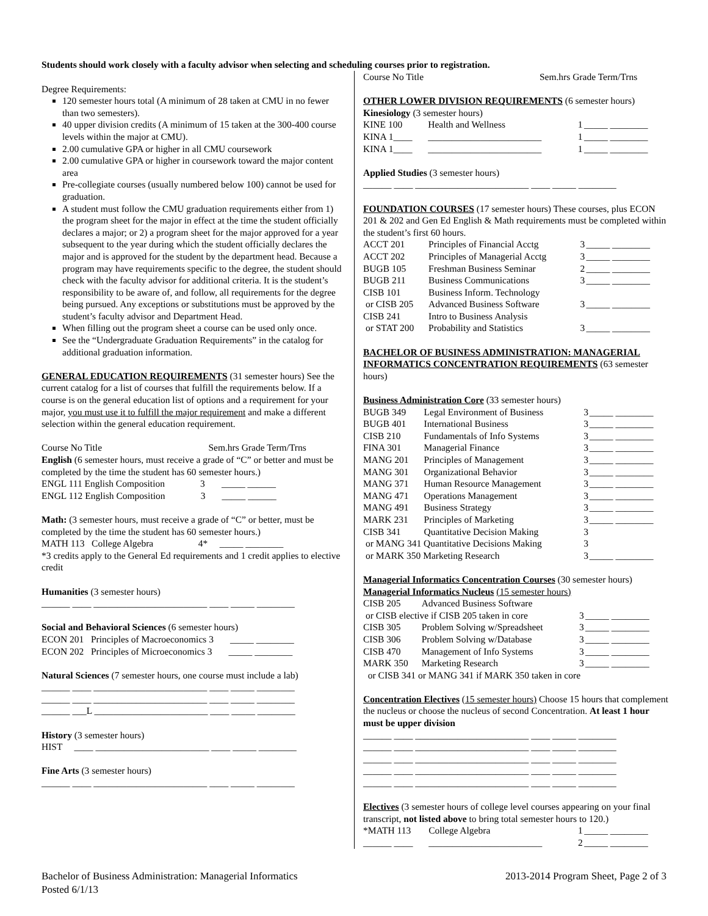Students should work closely with a faculty advisor when selecting and scheduling courses prior to registration.
Degree Requirements:
120 semester hours total (A minimum of 28 taken at CMU in no fewer than two semesters).
40 upper division credits (A minimum of 15 taken at the 300-400 course levels within the major at CMU).
2.00 cumulative GPA or higher in all CMU coursework
2.00 cumulative GPA or higher in coursework toward the major content area
Pre-collegiate courses (usually numbered below 100) cannot be used for graduation.
A student must follow the CMU graduation requirements either from 1) the program sheet for the major in effect at the time the student officially declares a major; or 2) a program sheet for the major approved for a year subsequent to the year during which the student officially declares the major and is approved for the student by the department head. Because a program may have requirements specific to the degree, the student should check with the faculty advisor for additional criteria. It is the student’s responsibility to be aware of, and follow, all requirements for the degree being pursued. Any exceptions or substitutions must be approved by the student’s faculty advisor and Department Head.
When filling out the program sheet a course can be used only once.
See the “Undergraduate Graduation Requirements” in the catalog for additional graduation information.
GENERAL EDUCATION REQUIREMENTS (31 semester hours) See the current catalog for a list of courses that fulfill the requirements below. If a course is on the general education list of options and a requirement for your major, you must use it to fulfill the major requirement and make a different selection within the general education requirement.
Course No Title Sem.hrs Grade Term/Trns
English (6 semester hours, must receive a grade of “C” or better and must be completed by the time the student has 60 semester hours.)
ENGL 111 English Composition 3 _____ ______
ENGL 112 English Composition 3 _____ ______
Math: (3 semester hours, must receive a grade of “C” or better, must be completed by the time the student has 60 semester hours.)
MATH 113 College Algebra 4* _____ ________
*3 credits apply to the General Ed requirements and 1 credit applies to elective credit
Humanities (3 semester hours)
______ ____ ________________________ ____ _____ ________
Social and Behavioral Sciences (6 semester hours)
ECON 201 Principles of Macroeconomics 3 _____ ________
ECON 202 Principles of Microeconomics 3 _____ ________
Natural Sciences (7 semester hours, one course must include a lab)
______ ____ ________________________ ____ _____ ________
______ ____ ________________________ ____ _____ ________
______ ___L ________________________ ____ _____ ________
History (3 semester hours)
HIST ____ ________________________ ____ _____ ________
Fine Arts (3 semester hours)
______ ____ ________________________ ____ _____ ________
Course No Title Sem.hrs Grade Term/Trns
OTHER LOWER DIVISION REQUIREMENTS (6 semester hours)
Kinesiology (3 semester hours)
| KINE 100 | Health and Wellness | 1 | _____ ________ |
| KINA 1____ | ________________________ | 1 | _____ ________ |
| KINA 1____ | ________________________ | 1 | _____ ________ |
Applied Studies (3 semester hours)
______ ____ ________________________ ____ _____ ________
FOUNDATION COURSES (17 semester hours) These courses, plus ECON 201 & 202 and Gen Ed English & Math requirements must be completed within the student’s first 60 hours.
| ACCT 201 | Principles of Financial Acctg | 3 | _____ ________ |
| ACCT 202 | Principles of Managerial Acctg | 3 | _____ ________ |
| BUGB 105 | Freshman Business Seminar | 2 | _____ ________ |
| BUGB 211 | Business Communications | 3 | _____ ________ |
| CISB 101 | Business Inform. Technology | | |
| or CISB 205 | Advanced Business Software | 3 | _____ ________ |
| CISB 241 | Intro to Business Analysis | | |
| or STAT 200 | Probability and Statistics | 3 | _____ ________ |
BACHELOR OF BUSINESS ADMINISTRATION: MANAGERIAL INFORMATICS CONCENTRATION REQUIREMENTS (63 semester hours)
Business Administration Core (33 semester hours)
| BUGB 349 | Legal Environment of Business | 3 | _____ ________ |
| BUGB 401 | International Business | 3 | _____ ________ |
| CISB 210 | Fundamentals of Info Systems | 3 | _____ ________ |
| FINA 301 | Managerial Finance | 3 | _____ ________ |
| MANG 201 | Principles of Management | 3 | _____ ________ |
| MANG 301 | Organizational Behavior | 3 | _____ ________ |
| MANG 371 | Human Resource Management | 3 | _____ ________ |
| MANG 471 | Operations Management | 3 | _____ ________ |
| MANG 491 | Business Strategy | 3 | _____ ________ |
| MARK 231 | Principles of Marketing | 3 | _____ ________ |
| CISB 341 | Quantitative Decision Making | 3 | |
| or MANG 341 Quantitative Decisions Making | | 3 | |
| or MARK 350 Marketing Research | | 3 | _____ ________ |
Managerial Informatics Concentration Courses (30 semester hours)
Managerial Informatics Nucleus (15 semester hours)
| CISB 205 | Advanced Business Software | | |
| or CISB elective if CISB 205 taken in core | | 3 | _____ ________ |
| CISB 305 | Problem Solving w/Spreadsheet | 3 | _____ ________ |
| CISB 306 | Problem Solving w/Database | 3 | _____ ________ |
| CISB 470 | Management of Info Systems | 3 | _____ ________ |
| MARK 350 | Marketing Research | 3 | _____ ________ |
| or CISB 341 or MANG 341 if MARK 350 taken in core | | | |
Concentration Electives (15 semester hours) Choose 15 hours that complement the nucleus or choose the nucleus of second Concentration. At least 1 hour must be upper division
______ ____ ________________________ ____ _____ ________
______ ____ ________________________ ____ _____ ________
______ ____ ________________________ ____ _____ ________
______ ____ ________________________ ____ _____ ________
______ ____ ________________________ ____ _____ ________
Electives (3 semester hours of college level courses appearing on your final transcript, not listed above to bring total semester hours to 120.)
| *MATH 113 | College Algebra | 1 | _____ ________ |
| ______ ____ | ________________________ | 2 | _____ ________ |
Bachelor of Business Administration: Managerial Informatics
Posted 6/1/13
2013-2014 Program Sheet, Page 2 of 3